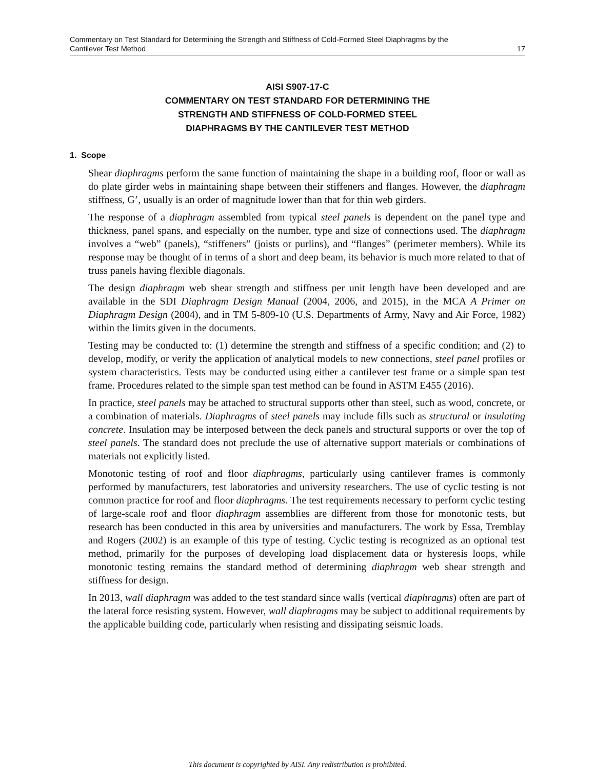Commentary on Test Standard for Determining the Strength and Stiffness of Cold-Formed Steel Diaphragms by the
Cantilever Test Method 17
AISI S907-17-C
COMMENTARY ON TEST STANDARD FOR DETERMINING THE
STRENGTH AND STIFFNESS OF COLD-FORMED STEEL
DIAPHRAGMS BY THE CANTILEVER TEST METHOD
1. Scope
Shear diaphragms perform the same function of maintaining the shape in a building roof, floor or wall as do plate girder webs in maintaining shape between their stiffeners and flanges. However, the diaphragm stiffness, G’, usually is an order of magnitude lower than that for thin web girders.
The response of a diaphragm assembled from typical steel panels is dependent on the panel type and thickness, panel spans, and especially on the number, type and size of connections used. The diaphragm involves a “web” (panels), “stiffeners” (joists or purlins), and “flanges” (perimeter members). While its response may be thought of in terms of a short and deep beam, its behavior is much more related to that of truss panels having flexible diagonals.
The design diaphragm web shear strength and stiffness per unit length have been developed and are available in the SDI Diaphragm Design Manual (2004, 2006, and 2015), in the MCA A Primer on Diaphragm Design (2004), and in TM 5-809-10 (U.S. Departments of Army, Navy and Air Force, 1982) within the limits given in the documents.
Testing may be conducted to: (1) determine the strength and stiffness of a specific condition; and (2) to develop, modify, or verify the application of analytical models to new connections, steel panel profiles or system characteristics. Tests may be conducted using either a cantilever test frame or a simple span test frame. Procedures related to the simple span test method can be found in ASTM E455 (2016).
In practice, steel panels may be attached to structural supports other than steel, such as wood, concrete, or a combination of materials. Diaphragms of steel panels may include fills such as structural or insulating concrete. Insulation may be interposed between the deck panels and structural supports or over the top of steel panels. The standard does not preclude the use of alternative support materials or combinations of materials not explicitly listed.
Monotonic testing of roof and floor diaphragms, particularly using cantilever frames is commonly performed by manufacturers, test laboratories and university researchers. The use of cyclic testing is not common practice for roof and floor diaphragms. The test requirements necessary to perform cyclic testing of large-scale roof and floor diaphragm assemblies are different from those for monotonic tests, but research has been conducted in this area by universities and manufacturers. The work by Essa, Tremblay and Rogers (2002) is an example of this type of testing. Cyclic testing is recognized as an optional test method, primarily for the purposes of developing load displacement data or hysteresis loops, while monotonic testing remains the standard method of determining diaphragm web shear strength and stiffness for design.
In 2013, wall diaphragm was added to the test standard since walls (vertical diaphragms) often are part of the lateral force resisting system. However, wall diaphragms may be subject to additional requirements by the applicable building code, particularly when resisting and dissipating seismic loads.
This document is copyrighted by AISI. Any redistribution is prohibited.